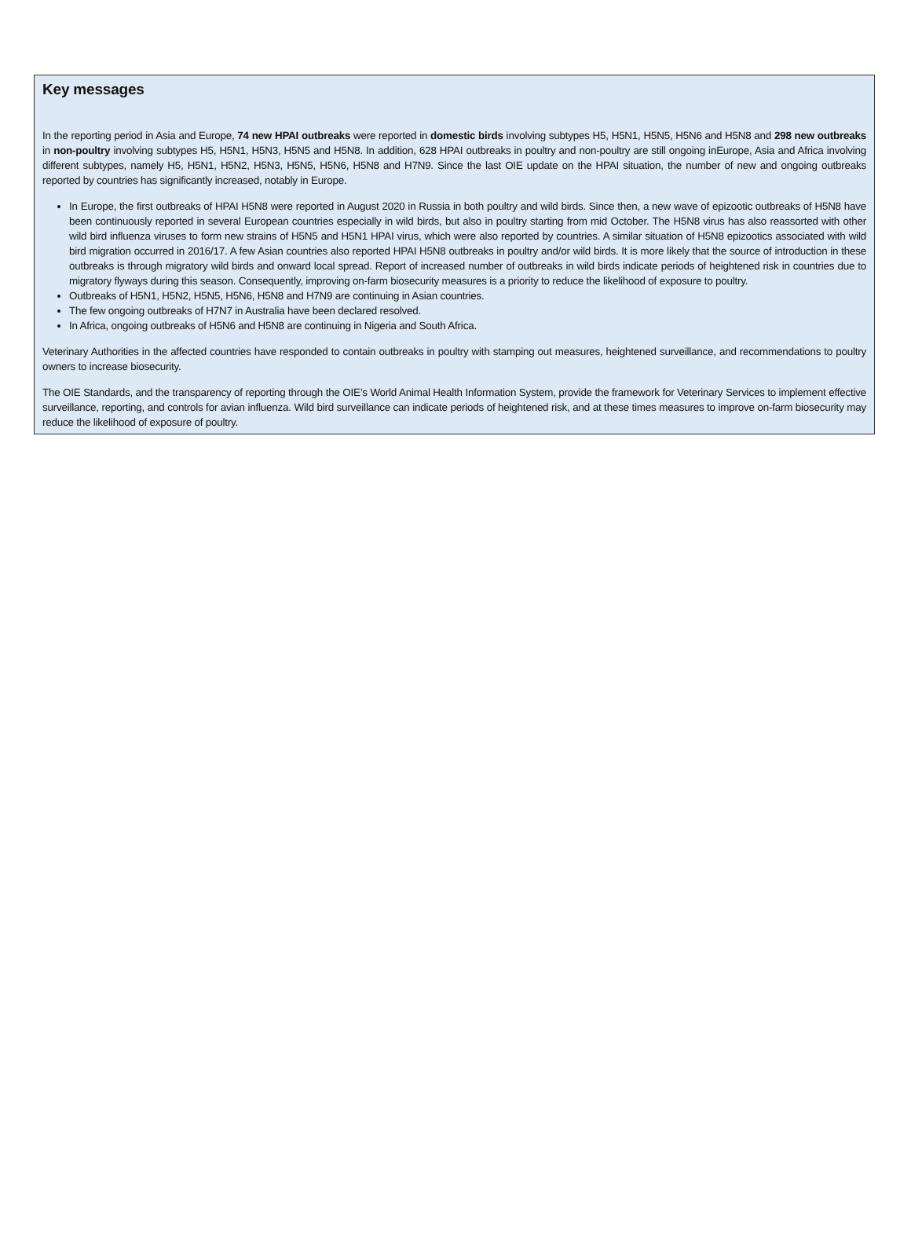Key messages
In the reporting period in Asia and Europe, 74 new HPAI outbreaks were reported in domestic birds involving subtypes H5, H5N1, H5N5, H5N6 and H5N8 and 298 new outbreaks in non-poultry involving subtypes H5, H5N1, H5N3, H5N5 and H5N8. In addition, 628 HPAI outbreaks in poultry and non-poultry are still ongoing inEurope, Asia and Africa involving different subtypes, namely H5, H5N1, H5N2, H5N3, H5N5, H5N6, H5N8 and H7N9. Since the last OIE update on the HPAI situation, the number of new and ongoing outbreaks reported by countries has significantly increased, notably in Europe.
In Europe, the first outbreaks of HPAI H5N8 were reported in August 2020 in Russia in both poultry and wild birds. Since then, a new wave of epizootic outbreaks of H5N8 have been continuously reported in several European countries especially in wild birds, but also in poultry starting from mid October. The H5N8 virus has also reassorted with other wild bird influenza viruses to form new strains of H5N5 and H5N1 HPAI virus, which were also reported by countries. A similar situation of H5N8 epizootics associated with wild bird migration occurred in 2016/17. A few Asian countries also reported HPAI H5N8 outbreaks in poultry and/or wild birds. It is more likely that the source of introduction in these outbreaks is through migratory wild birds and onward local spread. Report of increased number of outbreaks in wild birds indicate periods of heightened risk in countries due to migratory flyways during this season. Consequently, improving on-farm biosecurity measures is a priority to reduce the likelihood of exposure to poultry.
Outbreaks of H5N1, H5N2, H5N5, H5N6, H5N8 and H7N9 are continuing in Asian countries.
The few ongoing outbreaks of H7N7 in Australia have been declared resolved.
In Africa, ongoing outbreaks of H5N6 and H5N8 are continuing in Nigeria and South Africa.
Veterinary Authorities in the affected countries have responded to contain outbreaks in poultry with stamping out measures, heightened surveillance, and recommendations to poultry owners to increase biosecurity.
The OIE Standards, and the transparency of reporting through the OIE’s World Animal Health Information System, provide the framework for Veterinary Services to implement effective surveillance, reporting, and controls for avian influenza. Wild bird surveillance can indicate periods of heightened risk, and at these times measures to improve on-farm biosecurity may reduce the likelihood of exposure of poultry.